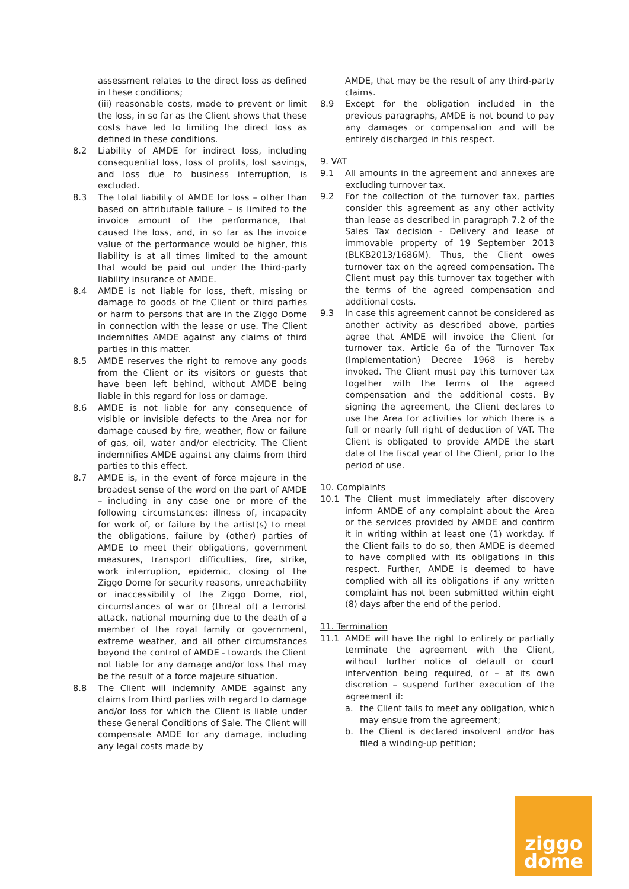assessment relates to the direct loss as defined in these conditions;
(iii) reasonable costs, made to prevent or limit the loss, in so far as the Client shows that these costs have led to limiting the direct loss as defined in these conditions.
8.2 Liability of AMDE for indirect loss, including consequential loss, loss of profits, lost savings, and loss due to business interruption, is excluded.
8.3 The total liability of AMDE for loss – other than based on attributable failure – is limited to the invoice amount of the performance, that caused the loss, and, in so far as the invoice value of the performance would be higher, this liability is at all times limited to the amount that would be paid out under the third-party liability insurance of AMDE.
8.4 AMDE is not liable for loss, theft, missing or damage to goods of the Client or third parties or harm to persons that are in the Ziggo Dome in connection with the lease or use. The Client indemnifies AMDE against any claims of third parties in this matter.
8.5 AMDE reserves the right to remove any goods from the Client or its visitors or guests that have been left behind, without AMDE being liable in this regard for loss or damage.
8.6 AMDE is not liable for any consequence of visible or invisible defects to the Area nor for damage caused by fire, weather, flow or failure of gas, oil, water and/or electricity. The Client indemnifies AMDE against any claims from third parties to this effect.
8.7 AMDE is, in the event of force majeure in the broadest sense of the word on the part of AMDE – including in any case one or more of the following circumstances: illness of, incapacity for work of, or failure by the artist(s) to meet the obligations, failure by (other) parties of AMDE to meet their obligations, government measures, transport difficulties, fire, strike, work interruption, epidemic, closing of the Ziggo Dome for security reasons, unreachability or inaccessibility of the Ziggo Dome, riot, circumstances of war or (threat of) a terrorist attack, national mourning due to the death of a member of the royal family or government, extreme weather, and all other circumstances beyond the control of AMDE - towards the Client not liable for any damage and/or loss that may be the result of a force majeure situation.
8.8 The Client will indemnify AMDE against any claims from third parties with regard to damage and/or loss for which the Client is liable under these General Conditions of Sale. The Client will compensate AMDE for any damage, including any legal costs made by
AMDE, that may be the result of any third-party claims.
8.9 Except for the obligation included in the previous paragraphs, AMDE is not bound to pay any damages or compensation and will be entirely discharged in this respect.
9. VAT
9.1 All amounts in the agreement and annexes are excluding turnover tax.
9.2 For the collection of the turnover tax, parties consider this agreement as any other activity than lease as described in paragraph 7.2 of the Sales Tax decision - Delivery and lease of immovable property of 19 September 2013 (BLKB2013/1686M). Thus, the Client owes turnover tax on the agreed compensation. The Client must pay this turnover tax together with the terms of the agreed compensation and additional costs.
9.3 In case this agreement cannot be considered as another activity as described above, parties agree that AMDE will invoice the Client for turnover tax. Article 6a of the Turnover Tax (Implementation) Decree 1968 is hereby invoked. The Client must pay this turnover tax together with the terms of the agreed compensation and the additional costs. By signing the agreement, the Client declares to use the Area for activities for which there is a full or nearly full right of deduction of VAT. The Client is obligated to provide AMDE the start date of the fiscal year of the Client, prior to the period of use.
10. Complaints
10.1 The Client must immediately after discovery inform AMDE of any complaint about the Area or the services provided by AMDE and confirm it in writing within at least one (1) workday. If the Client fails to do so, then AMDE is deemed to have complied with its obligations in this respect. Further, AMDE is deemed to have complied with all its obligations if any written complaint has not been submitted within eight (8) days after the end of the period.
11. Termination
11.1 AMDE will have the right to entirely or partially terminate the agreement with the Client, without further notice of default or court intervention being required, or – at its own discretion – suspend further execution of the agreement if:
a. the Client fails to meet any obligation, which may ensue from the agreement;
b. the Client is declared insolvent and/or has filed a winding-up petition;
ziggo
dome